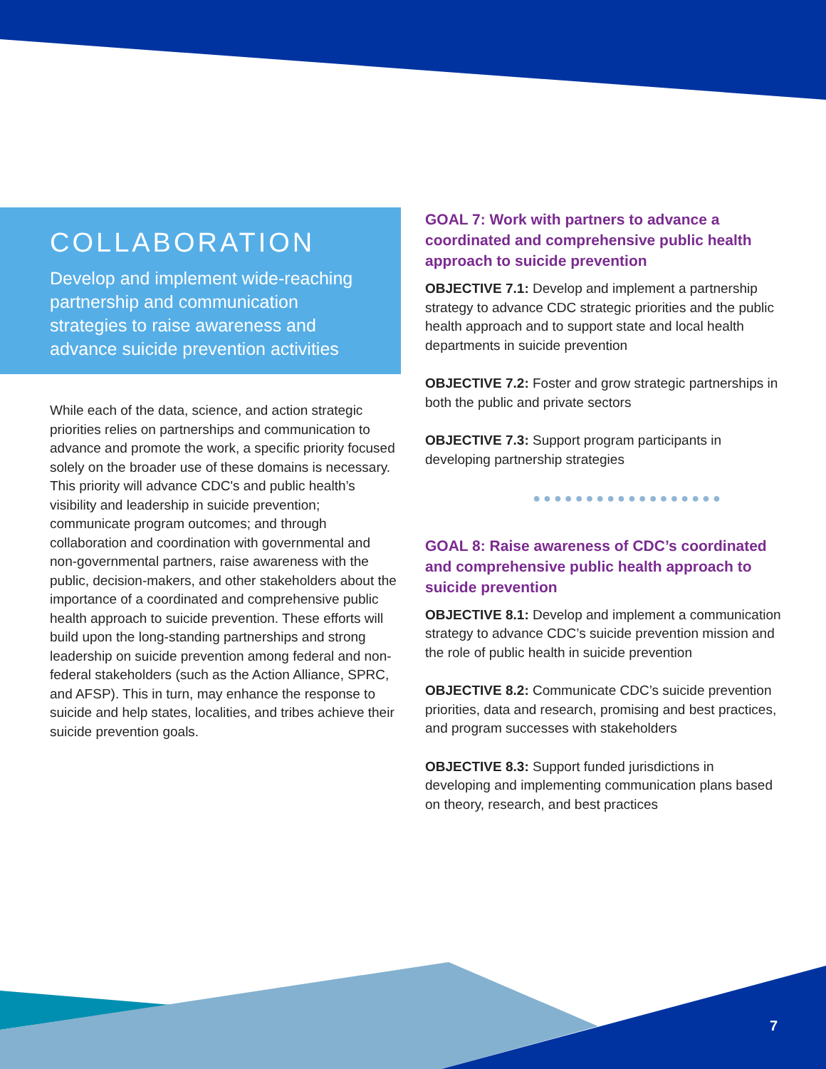COLLABORATION
Develop and implement wide-reaching partnership and communication strategies to raise awareness and advance suicide prevention activities
While each of the data, science, and action strategic priorities relies on partnerships and communication to advance and promote the work, a specific priority focused solely on the broader use of these domains is necessary. This priority will advance CDC's and public health’s visibility and leadership in suicide prevention; communicate program outcomes; and through collaboration and coordination with governmental and non-governmental partners, raise awareness with the public, decision-makers, and other stakeholders about the importance of a coordinated and comprehensive public health approach to suicide prevention. These efforts will build upon the long-standing partnerships and strong leadership on suicide prevention among federal and non-federal stakeholders (such as the Action Alliance, SPRC, and AFSP). This in turn, may enhance the response to suicide and help states, localities, and tribes achieve their suicide prevention goals.
GOAL 7: Work with partners to advance a coordinated and comprehensive public health approach to suicide prevention
OBJECTIVE 7.1: Develop and implement a partnership strategy to advance CDC strategic priorities and the public health approach and to support state and local health departments in suicide prevention
OBJECTIVE 7.2: Foster and grow strategic partnerships in both the public and private sectors
OBJECTIVE 7.3: Support program participants in developing partnership strategies
●●●●●●●●●●●●●●●●●●
GOAL 8: Raise awareness of CDC’s coordinated and comprehensive public health approach to suicide prevention
OBJECTIVE 8.1: Develop and implement a communication strategy to advance CDC’s suicide prevention mission and the role of public health in suicide prevention
OBJECTIVE 8.2: Communicate CDC’s suicide prevention priorities, data and research, promising and best practices, and program successes with stakeholders
OBJECTIVE 8.3: Support funded jurisdictions in developing and implementing communication plans based on theory, research, and best practices
7